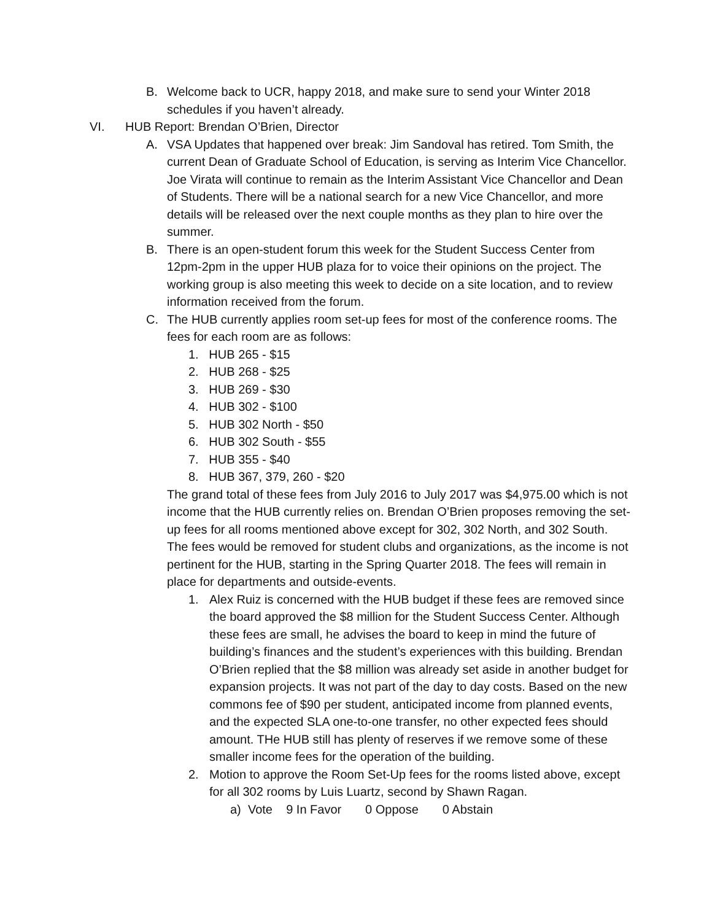B. Welcome back to UCR, happy 2018, and make sure to send your Winter 2018 schedules if you haven’t already.
VI. HUB Report: Brendan O’Brien, Director
A. VSA Updates that happened over break: Jim Sandoval has retired. Tom Smith, the current Dean of Graduate School of Education, is serving as Interim Vice Chancellor. Joe Virata will continue to remain as the Interim Assistant Vice Chancellor and Dean of Students. There will be a national search for a new Vice Chancellor, and more details will be released over the next couple months as they plan to hire over the summer.
B. There is an open-student forum this week for the Student Success Center from 12pm-2pm in the upper HUB plaza for to voice their opinions on the project. The working group is also meeting this week to decide on a site location, and to review information received from the forum.
C. The HUB currently applies room set-up fees for most of the conference rooms. The fees for each room are as follows:
1. HUB 265 - $15
2. HUB 268 - $25
3. HUB 269 - $30
4. HUB 302 - $100
5. HUB 302 North - $50
6. HUB 302 South - $55
7. HUB 355 - $40
8. HUB 367, 379, 260 - $20
The grand total of these fees from July 2016 to July 2017 was $4,975.00 which is not income that the HUB currently relies on. Brendan O’Brien proposes removing the set-up fees for all rooms mentioned above except for 302, 302 North, and 302 South. The fees would be removed for student clubs and organizations, as the income is not pertinent for the HUB, starting in the Spring Quarter 2018. The fees will remain in place for departments and outside-events.
1. Alex Ruiz is concerned with the HUB budget if these fees are removed since the board approved the $8 million for the Student Success Center. Although these fees are small, he advises the board to keep in mind the future of building’s finances and the student’s experiences with this building. Brendan O’Brien replied that the $8 million was already set aside in another budget for expansion projects. It was not part of the day to day costs. Based on the new commons fee of $90 per student, anticipated income from planned events, and the expected SLA one-to-one transfer, no other expected fees should amount. THe HUB still has plenty of reserves if we remove some of these smaller income fees for the operation of the building.
2. Motion to approve the Room Set-Up fees for the rooms listed above, except for all 302 rooms by Luis Luartz, second by Shawn Ragan.
a) Vote 9 In Favor 0 Oppose 0 Abstain